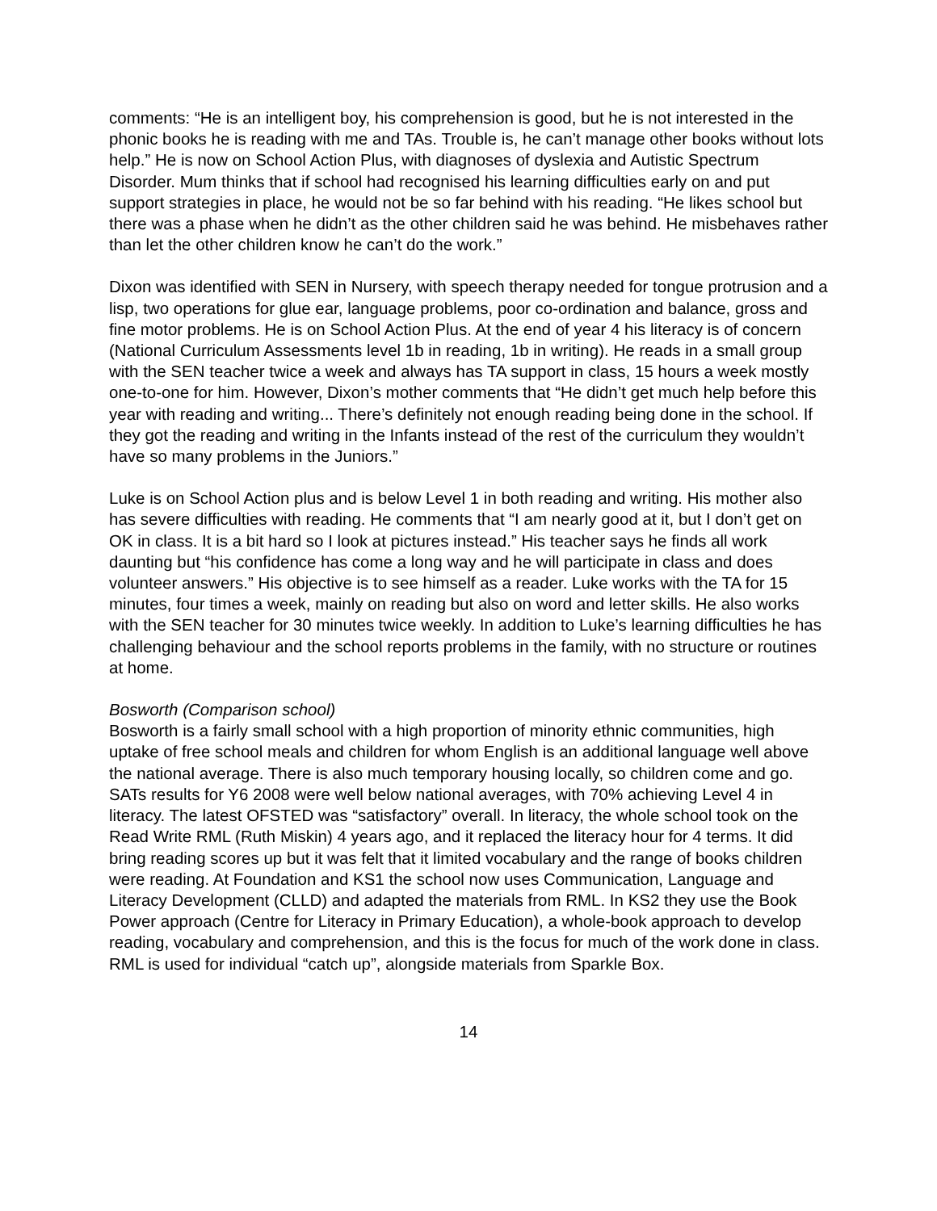comments: “He is an intelligent boy, his comprehension is good, but he is not interested in the phonic books he is reading with me and TAs. Trouble is, he can’t manage other books without lots help.” He is now on School Action Plus, with diagnoses of dyslexia and Autistic Spectrum Disorder. Mum thinks that if school had recognised his learning difficulties early on and put support strategies in place, he would not be so far behind with his reading. “He likes school but there was a phase when he didn’t as the other children said he was behind. He misbehaves rather than let the other children know he can’t do the work.”
Dixon was identified with SEN in Nursery, with speech therapy needed for tongue protrusion and a lisp, two operations for glue ear, language problems, poor co-ordination and balance, gross and fine motor problems. He is on School Action Plus. At the end of year 4 his literacy is of concern (National Curriculum Assessments level 1b in reading, 1b in writing). He reads in a small group with the SEN teacher twice a week and always has TA support in class, 15 hours a week mostly one-to-one for him. However, Dixon’s mother comments that “He didn’t get much help before this year with reading and writing... There’s definitely not enough reading being done in the school. If they got the reading and writing in the Infants instead of the rest of the curriculum they wouldn’t have so many problems in the Juniors.”
Luke is on School Action plus and is below Level 1 in both reading and writing. His mother also has severe difficulties with reading. He comments that “I am nearly good at it, but I don’t get on OK in class. It is a bit hard so I look at pictures instead.” His teacher says he finds all work daunting but “his confidence has come a long way and he will participate in class and does volunteer answers.” His objective is to see himself as a reader. Luke works with the TA for 15 minutes, four times a week, mainly on reading but also on word and letter skills. He also works with the SEN teacher for 30 minutes twice weekly. In addition to Luke’s learning difficulties he has challenging behaviour and the school reports problems in the family, with no structure or routines at home.
Bosworth (Comparison school)
Bosworth is a fairly small school with a high proportion of minority ethnic communities, high uptake of free school meals and children for whom English is an additional language well above the national average. There is also much temporary housing locally, so children come and go. SATs results for Y6 2008 were well below national averages, with 70% achieving Level 4 in literacy. The latest OFSTED was “satisfactory” overall. In literacy, the whole school took on the Read Write RML (Ruth Miskin) 4 years ago, and it replaced the literacy hour for 4 terms. It did bring reading scores up but it was felt that it limited vocabulary and the range of books children were reading. At Foundation and KS1 the school now uses Communication, Language and Literacy Development (CLLD) and adapted the materials from RML. In KS2 they use the Book Power approach (Centre for Literacy in Primary Education), a whole-book approach to develop reading, vocabulary and comprehension, and this is the focus for much of the work done in class. RML is used for individual “catch up”, alongside materials from Sparkle Box.
14